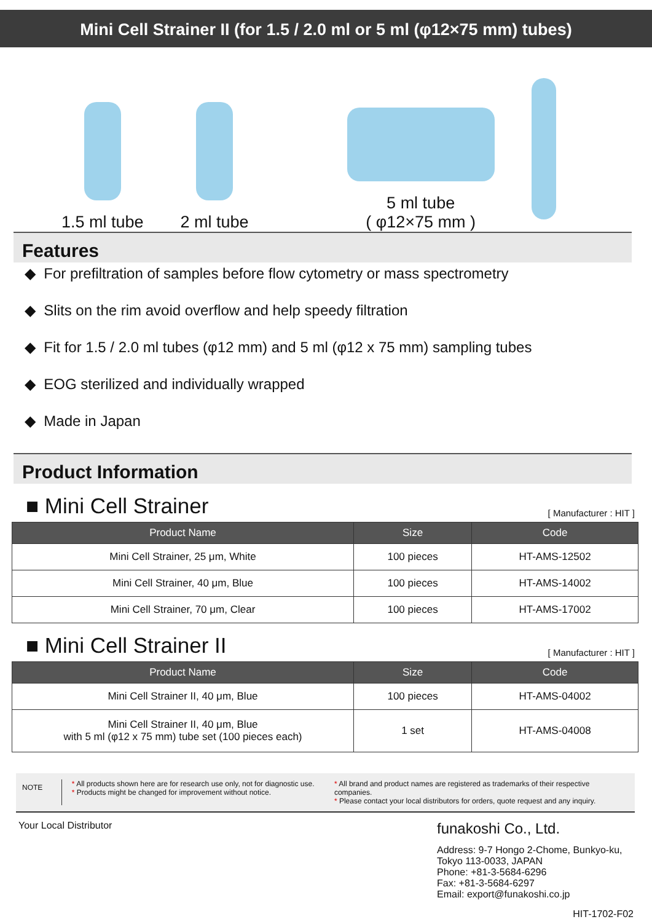Mini Cell Strainer II (for 1.5 / 2.0 ml or 5 ml (φ12×75 mm) tubes)
1.5 ml tube
2 ml tube
5 ml tube
( φ12×75 mm )
Features
◆ For prefiltration of samples before flow cytometry or mass spectrometry
◆ Slits on the rim avoid overflow and help speedy filtration
◆ Fit for 1.5 / 2.0 ml tubes (φ12 mm) and 5 ml (φ12 x 75 mm) sampling tubes
◆ EOG sterilized and individually wrapped
◆ Made in Japan
Product Information
■ Mini Cell Strainer [ Manufacturer : HIT ]
| Product Name | Size | Code |
| --- | --- | --- |
| Mini Cell Strainer, 25 μm, White | 100 pieces | HT-AMS-12502 |
| Mini Cell Strainer, 40 μm, Blue | 100 pieces | HT-AMS-14002 |
| Mini Cell Strainer, 70 μm, Clear | 100 pieces | HT-AMS-17002 |
■ Mini Cell Strainer II [ Manufacturer : HIT ]
| Product Name | Size | Code |
| --- | --- | --- |
| Mini Cell Strainer II, 40 μm, Blue | 100 pieces | HT-AMS-04002 |
| Mini Cell Strainer II, 40 μm, Blue with 5 ml (φ12 x 75 mm) tube set (100 pieces each) | 1 set | HT-AMS-04008 |
NOTE
* All products shown here are for research use only, not for diagnostic use.
* Products might be changed for improvement without notice.
* All brand and product names are registered as trademarks of their respective companies.
* Please contact your local distributors for orders, quote request and any inquiry.
Your Local Distributor
funakoshi Co., Ltd.
Address: 9-7 Hongo 2-Chome, Bunkyo-ku,
Tokyo 113-0033, JAPAN
Phone: +81-3-5684-6296
Fax: +81-3-5684-6297
Email: export@funakoshi.co.jp
HIT-1702-F02